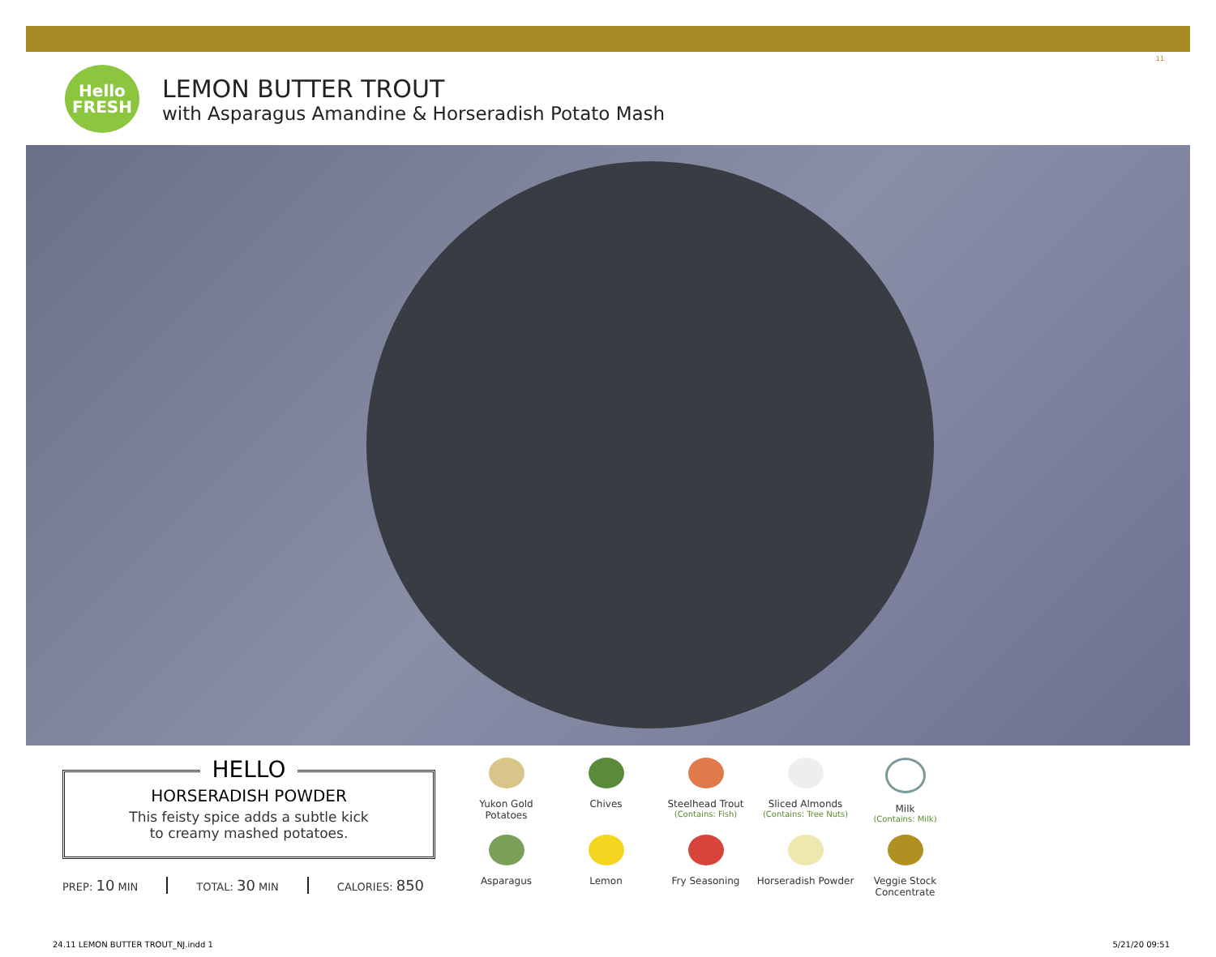11
Hello
FRESH
LEMON BUTTER TROUT
with Asparagus Amandine & Horseradish Potato Mash
HELLO
HORSERADISH POWDER
This feisty spice adds a subtle kick
to creamy mashed potatoes.
PREP: 10 MIN TOTAL: 30 MIN CALORIES: 850
Yukon Gold
Potatoes
Chives
Steelhead Trout
(Contains: Fish)
Sliced Almonds
(Contains: Tree Nuts)
Milk
(Contains: Milk)
Asparagus
Lemon
Fry Seasoning
Horseradish Powder
Veggie Stock
Concentrate
24.11 LEMON BUTTER TROUT_NJ.indd 1
5/21/20 09:51